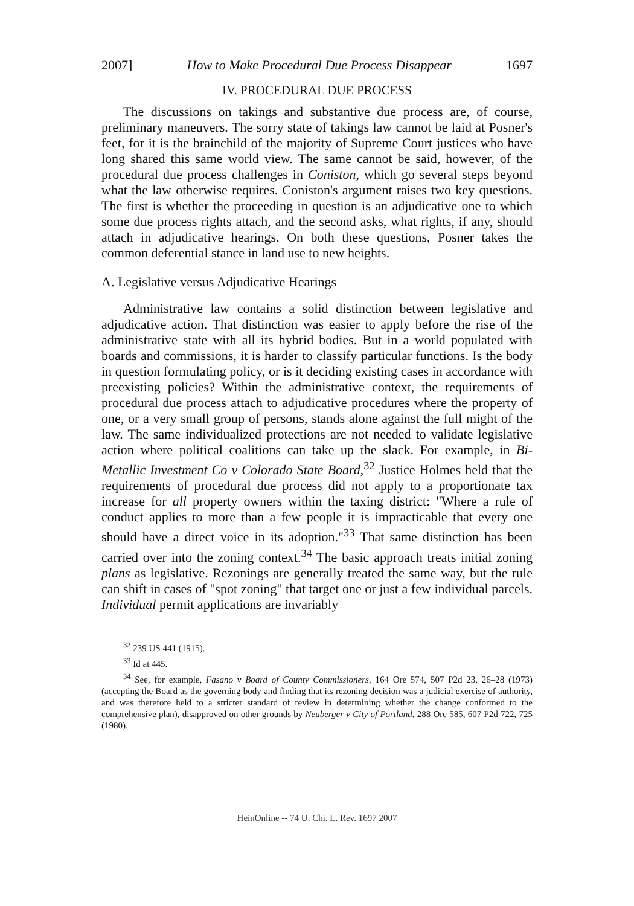2007] How to Make Procedural Due Process Disappear 1697
IV. PROCEDURAL DUE PROCESS
The discussions on takings and substantive due process are, of course, preliminary maneuvers. The sorry state of takings law cannot be laid at Posner's feet, for it is the brainchild of the majority of Supreme Court justices who have long shared this same world view. The same cannot be said, however, of the procedural due process challenges in Coniston, which go several steps beyond what the law otherwise requires. Coniston's argument raises two key questions. The first is whether the proceeding in question is an adjudicative one to which some due process rights attach, and the second asks, what rights, if any, should attach in adjudicative hearings. On both these questions, Posner takes the common deferential stance in land use to new heights.
A. Legislative versus Adjudicative Hearings
Administrative law contains a solid distinction between legislative and adjudicative action. That distinction was easier to apply before the rise of the administrative state with all its hybrid bodies. But in a world populated with boards and commissions, it is harder to classify particular functions. Is the body in question formulating policy, or is it deciding existing cases in accordance with preexisting policies? Within the administrative context, the requirements of procedural due process attach to adjudicative procedures where the property of one, or a very small group of persons, stands alone against the full might of the law. The same individualized protections are not needed to validate legislative action where political coalitions can take up the slack. For example, in Bi-Metallic Investment Co v Colorado State Board,<sup>32</sup> Justice Holmes held that the requirements of procedural due process did not apply to a proportionate tax increase for all property owners within the taxing district: "Where a rule of conduct applies to more than a few people it is impracticable that every one should have a direct voice in its adoption."<sup>33</sup> That same distinction has been carried over into the zoning context.<sup>34</sup> The basic approach treats initial zoning plans as legislative. Rezonings are generally treated the same way, but the rule can shift in cases of "spot zoning" that target one or just a few individual parcels. Individual permit applications are invariably
<sup>32</sup> 239 US 441 (1915).
<sup>33</sup> Id at 445.
<sup>34</sup> See, for example, Fasano v Board of County Commissioners, 164 Ore 574, 507 P2d 23, 26–28 (1973) (accepting the Board as the governing body and finding that its rezoning decision was a judicial exercise of authority, and was therefore held to a stricter standard of review in determining whether the change conformed to the comprehensive plan), disapproved on other grounds by Neuberger v City of Portland, 288 Ore 585, 607 P2d 722, 725 (1980).
HeinOnline -- 74 U. Chi. L. Rev. 1697 2007